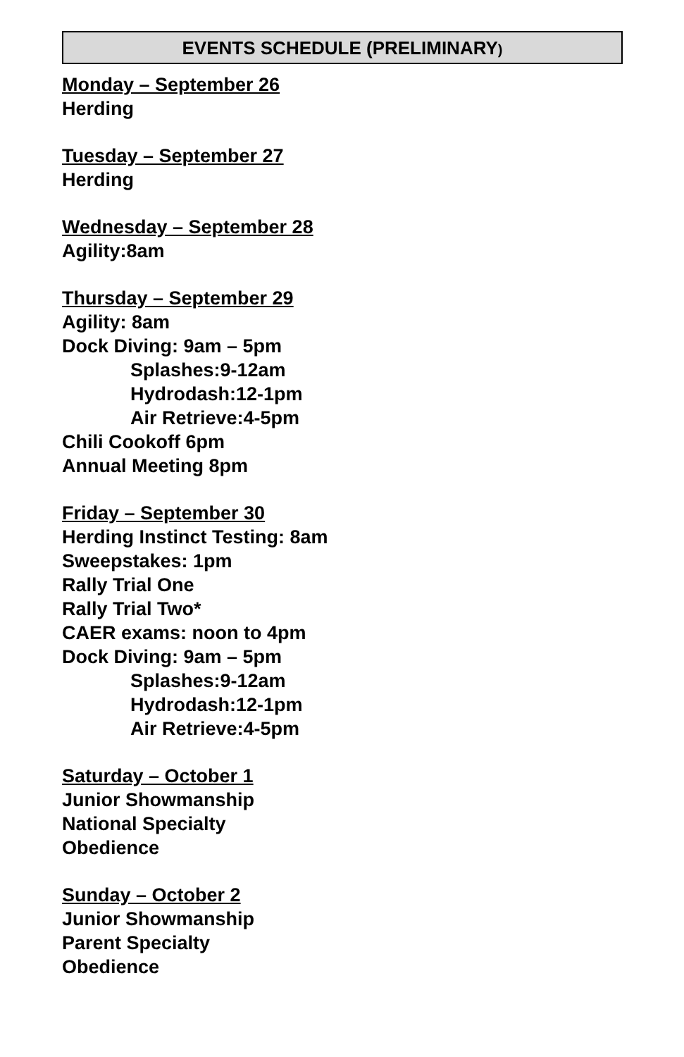EVENTS SCHEDULE (PRELIMINARY)
Monday – September 26
Herding
Tuesday – September 27
Herding
Wednesday – September 28
Agility:8am
Thursday – September 29
Agility: 8am
Dock Diving: 9am – 5pm
Splashes:9-12am
Hydrodash:12-1pm
Air Retrieve:4-5pm
Chili Cookoff 6pm
Annual Meeting 8pm
Friday – September 30
Herding Instinct Testing: 8am
Sweepstakes: 1pm
Rally Trial One
Rally Trial Two*
CAER exams: noon to 4pm
Dock Diving: 9am – 5pm
Splashes:9-12am
Hydrodash:12-1pm
Air Retrieve:4-5pm
Saturday – October 1
Junior Showmanship
National Specialty
Obedience
Sunday – October 2
Junior Showmanship
Parent Specialty
Obedience